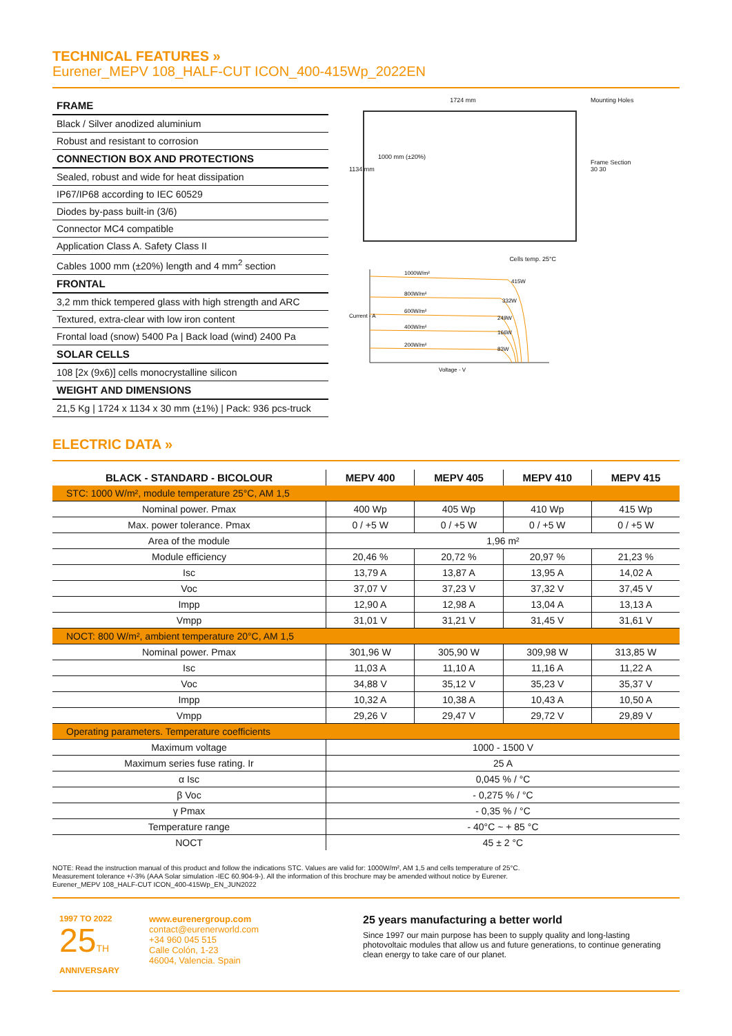TECHNICAL FEATURES »
Eurener_MEPV 108_HALF-CUT ICON_400-415Wp_2022EN
FRAME
Black / Silver anodized aluminium
Robust and resistant to corrosion
CONNECTION BOX AND PROTECTIONS
Sealed, robust and wide for heat dissipation
IP67/IP68 according to IEC 60529
Diodes by-pass built-in (3/6)
Connector MC4 compatible
Application Class A. Safety Class II
Cables 1000 mm (±20%) length and 4 mm<sup>2</sup> section
FRONTAL
3,2 mm thick tempered glass with high strength and ARC
Textured, extra-clear with low iron content
Frontal load (snow) 5400 Pa | Back load (wind) 2400 Pa
SOLAR CELLS
108 [2x (9x6)] cells monocrystalline silicon
WEIGHT AND DIMENSIONS
21,5 Kg | 1724 x 1134 x 30 mm (±1%) | Pack: 936 pcs-truck
1724 mm
1000 mm (±20%)
1134 mm
Mounting Holes
Frame Section
30 30
Cells temp. 25°C
1000W/m²
415W
800W/m²
332W
600W/m²
249W
400W/m²
166W
200W/m²
83W
Current - A
Voltage - V
ELECTRIC DATA »
| BLACK - STANDARD - BICOLOUR | MEPV 400 | MEPV 405 | MEPV 410 | MEPV 415 |
| --- | --- | --- | --- | --- |
| STC: 1000 W/m², module temperature 25°C, AM 1,5 | | | | |
| Nominal power. Pmax | 400 Wp | 405 Wp | 410 Wp | 415 Wp |
| Max. power tolerance. Pmax | 0 / +5 W | 0 / +5 W | 0 / +5 W | 0 / +5 W |
| Area of the module | 1,96 m² | | | |
| Module efficiency | 20,46 % | 20,72 % | 20,97 % | 21,23 % |
| Isc | 13,79 A | 13,87 A | 13,95 A | 14,02 A |
| Voc | 37,07 V | 37,23 V | 37,32 V | 37,45 V |
| Impp | 12,90 A | 12,98 A | 13,04 A | 13,13 A |
| Vmpp | 31,01 V | 31,21 V | 31,45 V | 31,61 V |
| NOCT: 800 W/m², ambient temperature 20°C, AM 1,5 | | | | |
| Nominal power. Pmax | 301,96 W | 305,90 W | 309,98 W | 313,85 W |
| Isc | 11,03 A | 11,10 A | 11,16 A | 11,22 A |
| Voc | 34,88 V | 35,12 V | 35,23 V | 35,37 V |
| Impp | 10,32 A | 10,38 A | 10,43 A | 10,50 A |
| Vmpp | 29,26 V | 29,47 V | 29,72 V | 29,89 V |
| Operating parameters. Temperature coefficients | | | | |
| Maximum voltage | 1000 - 1500 V | | | |
| Maximum series fuse rating. Ir | 25 A | | | |
| α Isc | 0,045 % / °C | | | |
| β Voc | - 0,275 % / °C | | | |
| γ Pmax | - 0,35 % / °C | | | |
| Temperature range | - 40°C ~ + 85 °C | | | |
| NOCT | 45 ± 2 °C | | | |
NOTE: Read the instruction manual of this product and follow the indications STC. Values are valid for: 1000W/m², AM 1,5 and cells temperature of 25°C.
Measurement tolerance +/-3% (AAA Solar simulation -IEC 60.904-9-). All the information of this brochure may be amended without notice by Eurener.
Eurener_MEPV 108_HALF-CUT ICON_400-415Wp_EN_JUN2022
1997 TO 2022
25TH
ANNIVERSARY
www.eurenergroup.com
contact@eurenerworld.com
+34 960 045 515
Calle Colón, 1-23
46004, Valencia. Spain
25 years manufacturing a better world
Since 1997 our main purpose has been to supply quality and long-lasting photovoltaic modules that allow us and future generations, to continue generating clean energy to take care of our planet.